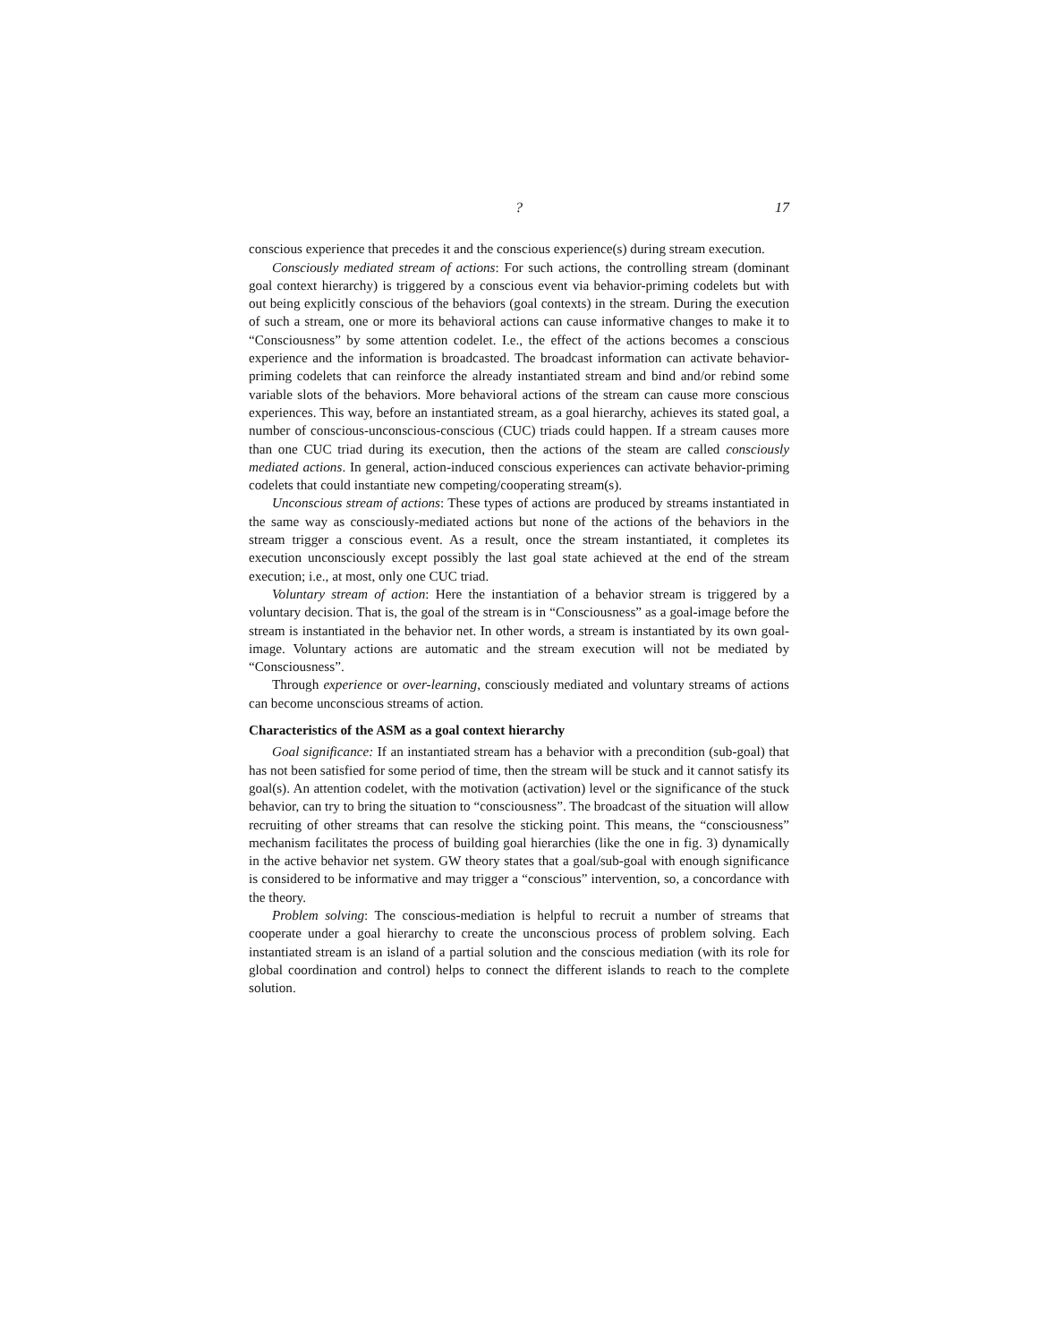? 17
conscious experience that precedes it and the conscious experience(s) during stream execution.
Consciously mediated stream of actions: For such actions, the controlling stream (dominant goal context hierarchy) is triggered by a conscious event via behavior-priming codelets but with out being explicitly conscious of the behaviors (goal contexts) in the stream. During the execution of such a stream, one or more its behavioral actions can cause informative changes to make it to “Consciousness” by some attention codelet. I.e., the effect of the actions becomes a conscious experience and the information is broadcasted. The broadcast information can activate behavior-priming codelets that can reinforce the already instantiated stream and bind and/or rebind some variable slots of the behaviors. More behavioral actions of the stream can cause more conscious experiences. This way, before an instantiated stream, as a goal hierarchy, achieves its stated goal, a number of conscious-unconscious-conscious (CUC) triads could happen. If a stream causes more than one CUC triad during its execution, then the actions of the steam are called consciously mediated actions. In general, action-induced conscious experiences can activate behavior-priming codelets that could instantiate new competing/cooperating stream(s).
Unconscious stream of actions: These types of actions are produced by streams instantiated in the same way as consciously-mediated actions but none of the actions of the behaviors in the stream trigger a conscious event. As a result, once the stream instantiated, it completes its execution unconsciously except possibly the last goal state achieved at the end of the stream execution; i.e., at most, only one CUC triad.
Voluntary stream of action: Here the instantiation of a behavior stream is triggered by a voluntary decision. That is, the goal of the stream is in “Consciousness” as a goal-image before the stream is instantiated in the behavior net. In other words, a stream is instantiated by its own goal-image. Voluntary actions are automatic and the stream execution will not be mediated by “Consciousness”.
Through experience or over-learning, consciously mediated and voluntary streams of actions can become unconscious streams of action.
Characteristics of the ASM as a goal context hierarchy
Goal significance: If an instantiated stream has a behavior with a precondition (sub-goal) that has not been satisfied for some period of time, then the stream will be stuck and it cannot satisfy its goal(s). An attention codelet, with the motivation (activation) level or the significance of the stuck behavior, can try to bring the situation to “consciousness”. The broadcast of the situation will allow recruiting of other streams that can resolve the sticking point. This means, the “consciousness” mechanism facilitates the process of building goal hierarchies (like the one in fig. 3) dynamically in the active behavior net system. GW theory states that a goal/sub-goal with enough significance is considered to be informative and may trigger a “conscious” intervention, so, a concordance with the theory.
Problem solving: The conscious-mediation is helpful to recruit a number of streams that cooperate under a goal hierarchy to create the unconscious process of problem solving. Each instantiated stream is an island of a partial solution and the conscious mediation (with its role for global coordination and control) helps to connect the different islands to reach to the complete solution.